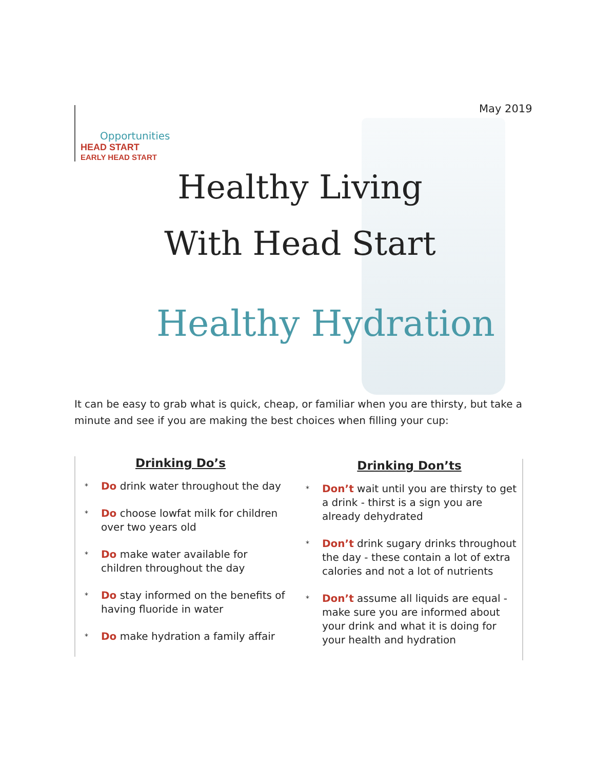May 2019
Opportunities
HEAD START
EARLY HEAD START
Healthy Living
With Head Start
Healthy Hydration
It can be easy to grab what is quick, cheap, or familiar when you are thirsty, but take a minute and see if you are making the best choices when filling your cup:
Drinking Do’s
* Do drink water throughout the day
* Do choose lowfat milk for children over two years old
* Do make water available for children throughout the day
* Do stay informed on the benefits of having fluoride in water
* Do make hydration a family affair
Drinking Don’ts
* Don’t wait until you are thirsty to get a drink - thirst is a sign you are already dehydrated
* Don’t drink sugary drinks throughout the day - these contain a lot of extra calories and not a lot of nutrients
* Don’t assume all liquids are equal - make sure you are informed about your drink and what it is doing for your health and hydration